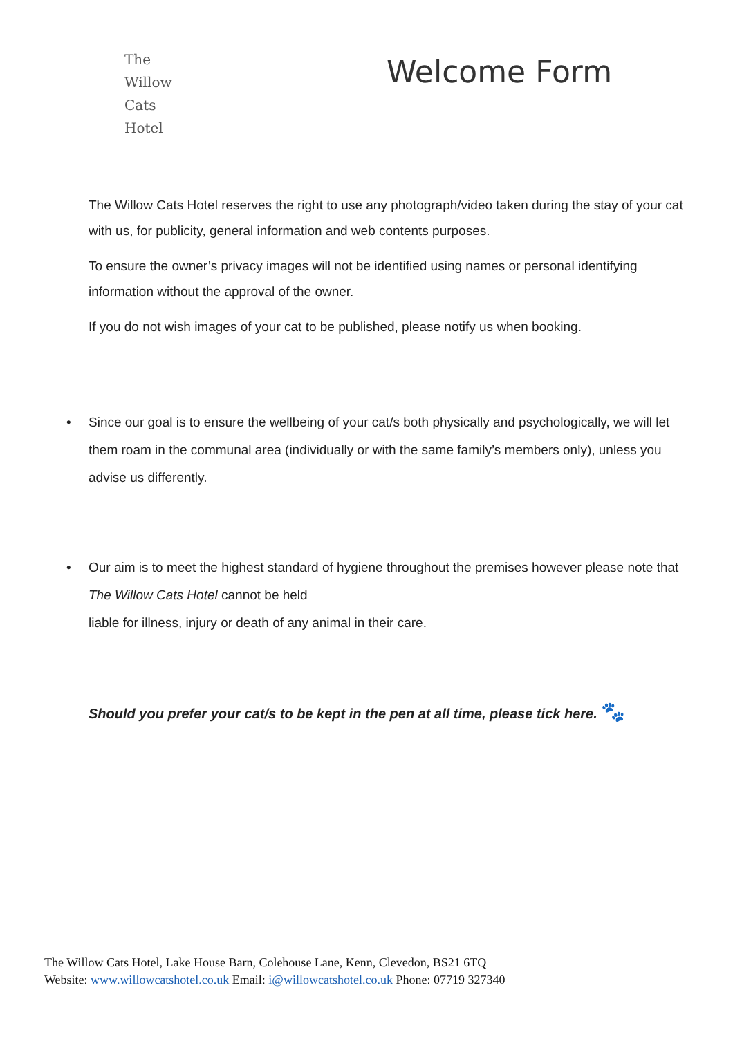The
Willow
Cats
Hotel
Welcome Form
The Willow Cats Hotel reserves the right to use any photograph/video taken during the stay of your cat with us, for publicity, general information and web contents purposes.
To ensure the owner’s privacy images will not be identified using names or personal identifying information without the approval of the owner.
If you do not wish images of your cat to be published, please notify us when booking.
• Since our goal is to ensure the wellbeing of your cat/s both physically and psychologically, we will let them roam in the communal area (individually or with the same family’s members only), unless you advise us differently.
• Our aim is to meet the highest standard of hygiene throughout the premises however please note that The Willow Cats Hotel cannot be held
liable for illness, injury or death of any animal in their care.
Should you prefer your cat/s to be kept in the pen at all time, please tick here. 🐾
The Willow Cats Hotel, Lake House Barn, Colehouse Lane, Kenn, Clevedon, BS21 6TQ
Website: www.willowcatshotel.co.uk Email: i@willowcatshotel.co.uk Phone: 07719 327340